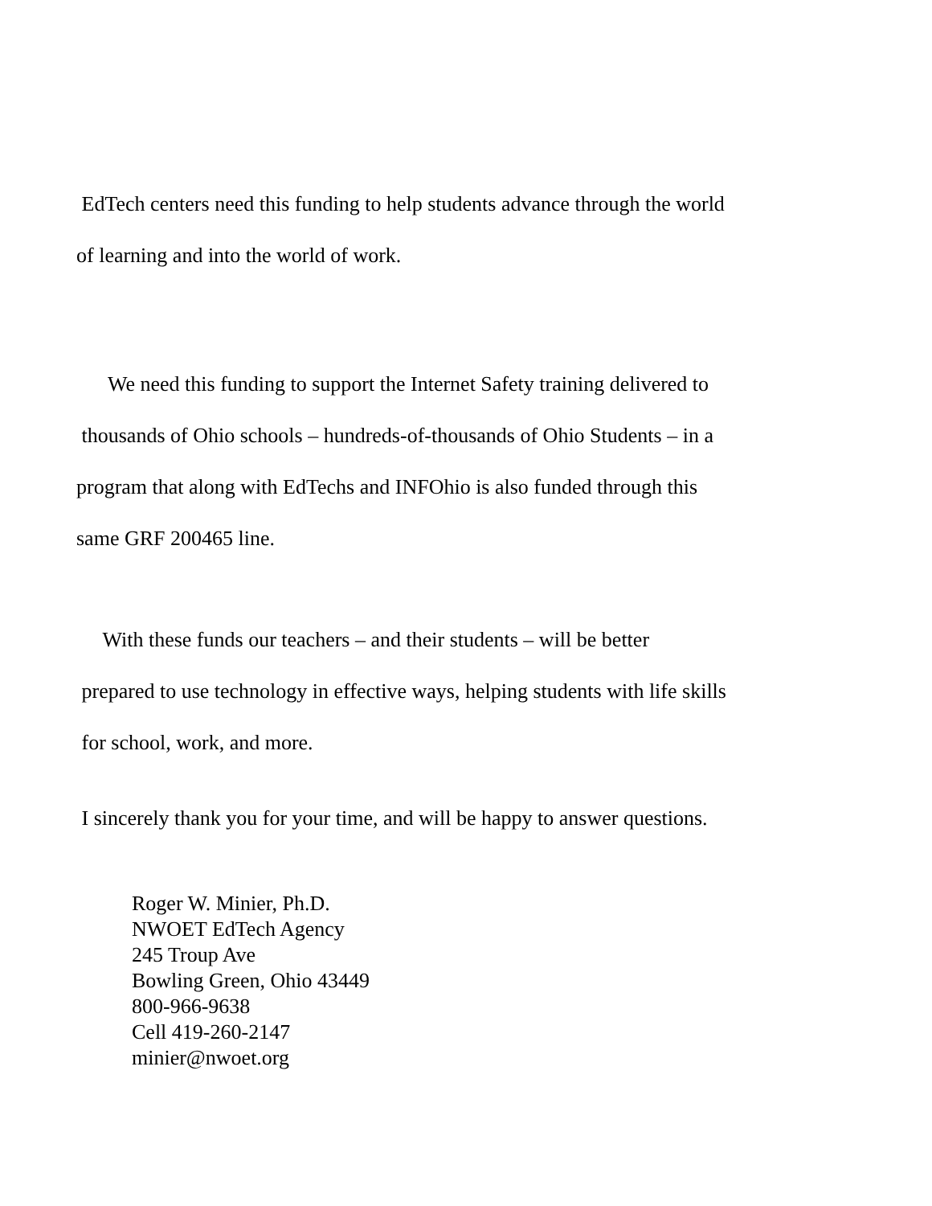EdTech centers need this funding to help students advance through the world
of learning and into the world of work.
We need this funding to support the Internet Safety training delivered to
thousands of Ohio schools – hundreds-of-thousands of Ohio Students – in a
program that along with EdTechs and INFOhio is also funded through this
same GRF 200465 line.
With these funds our teachers – and their students – will be better
prepared to use technology in effective ways, helping students with life skills
for school, work, and more.
I sincerely thank you for your time, and will be happy to answer questions.
Roger W. Minier, Ph.D.
NWOET EdTech Agency
245 Troup Ave
Bowling Green, Ohio 43449
800-966-9638
Cell 419-260-2147
minier@nwoet.org